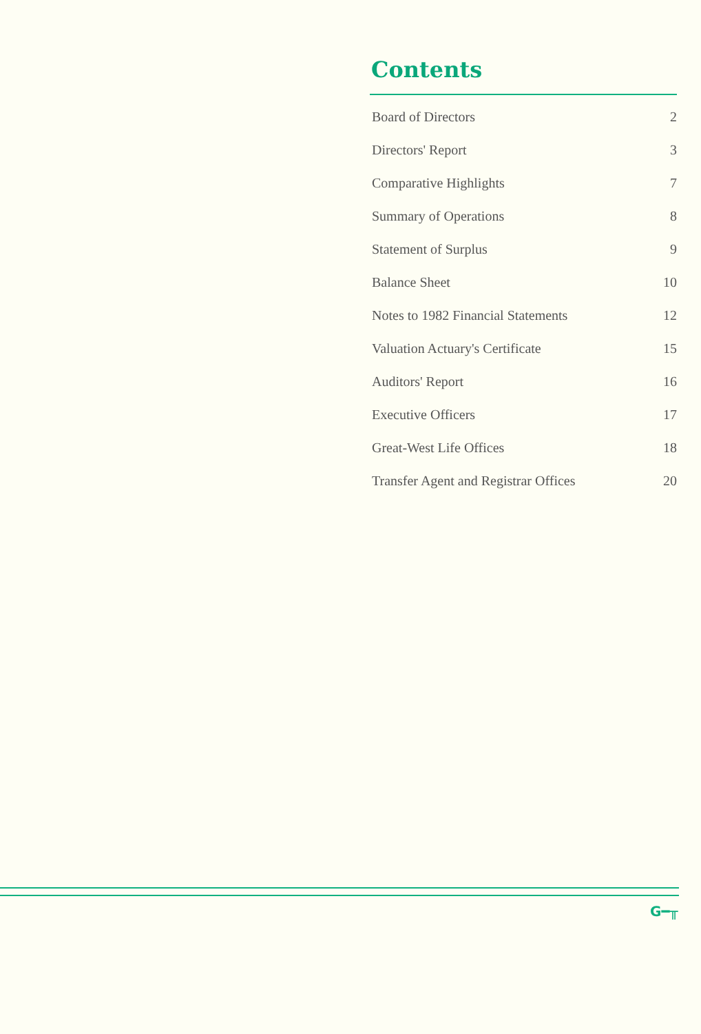Contents
| Board of Directors | 2 |
| Directors' Report | 3 |
| Comparative Highlights | 7 |
| Summary of Operations | 8 |
| Statement of Surplus | 9 |
| Balance Sheet | 10 |
| Notes to 1982 Financial Statements | 12 |
| Valuation Actuary's Certificate | 15 |
| Auditors' Report | 16 |
| Executive Officers | 17 |
| Great-West Life Offices | 18 |
| Transfer Agent and Registrar Offices | 20 |
G━╥